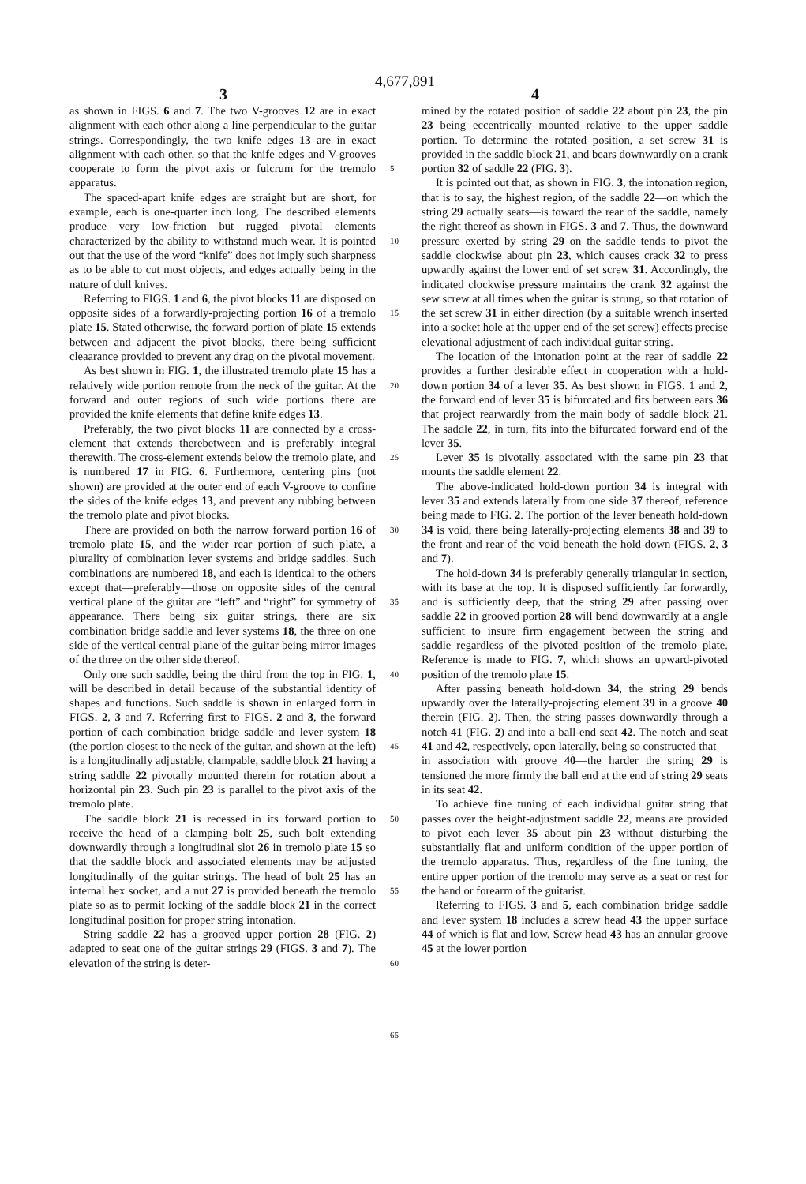4,677,891
3 4
as shown in FIGS. 6 and 7. The two V-grooves 12 are in exact alignment with each other along a line perpendicular to the guitar strings. Correspondingly, the two knife edges 13 are in exact alignment with each other, so that the knife edges and V-grooves cooperate to form the pivot axis or fulcrum for the tremolo apparatus.
The spaced-apart knife edges are straight but are short, for example, each is one-quarter inch long. The described elements produce very low-friction but rugged pivotal elements characterized by the ability to withstand much wear. It is pointed out that the use of the word “knife” does not imply such sharpness as to be able to cut most objects, and edges actually being in the nature of dull knives.
Referring to FIGS. 1 and 6, the pivot blocks 11 are disposed on opposite sides of a forwardly-projecting portion 16 of a tremolo plate 15. Stated otherwise, the forward portion of plate 15 extends between and adjacent the pivot blocks, there being sufficient cleaarance provided to prevent any drag on the pivotal movement.
As best shown in FIG. 1, the illustrated tremolo plate 15 has a relatively wide portion remote from the neck of the guitar. At the forward and outer regions of such wide portions there are provided the knife elements that define knife edges 13.
Preferably, the two pivot blocks 11 are connected by a cross-element that extends therebetween and is preferably integral therewith. The cross-element extends below the tremolo plate, and is numbered 17 in FIG. 6. Furthermore, centering pins (not shown) are provided at the outer end of each V-groove to confine the sides of the knife edges 13, and prevent any rubbing between the tremolo plate and pivot blocks.
There are provided on both the narrow forward portion 16 of tremolo plate 15, and the wider rear portion of such plate, a plurality of combination lever systems and bridge saddles. Such combinations are numbered 18, and each is identical to the others except that—preferably—those on opposite sides of the central vertical plane of the guitar are “left” and “right” for symmetry of appearance. There being six guitar strings, there are six combination bridge saddle and lever systems 18, the three on one side of the vertical central plane of the guitar being mirror images of the three on the other side thereof.
Only one such saddle, being the third from the top in FIG. 1, will be described in detail because of the substantial identity of shapes and functions. Such saddle is shown in enlarged form in FIGS. 2, 3 and 7. Referring first to FIGS. 2 and 3, the forward portion of each combination bridge saddle and lever system 18 (the portion closest to the neck of the guitar, and shown at the left) is a longitudinally adjustable, clampable, saddle block 21 having a string saddle 22 pivotally mounted therein for rotation about a horizontal pin 23. Such pin 23 is parallel to the pivot axis of the tremolo plate.
The saddle block 21 is recessed in its forward portion to receive the head of a clamping bolt 25, such bolt extending downwardly through a longitudinal slot 26 in tremolo plate 15 so that the saddle block and associated elements may be adjusted longitudinally of the guitar strings. The head of bolt 25 has an internal hex socket, and a nut 27 is provided beneath the tremolo plate so as to permit locking of the saddle block 21 in the correct longitudinal position for proper string intonation.
String saddle 22 has a grooved upper portion 28 (FIG. 2) adapted to seat one of the guitar strings 29 (FIGS. 3 and 7). The elevation of the string is deter-
5
10
15
20
25
30
35
40
45
50
55
60
65
mined by the rotated position of saddle 22 about pin 23, the pin 23 being eccentrically mounted relative to the upper saddle portion. To determine the rotated position, a set screw 31 is provided in the saddle block 21, and bears downwardly on a crank portion 32 of saddle 22 (FIG. 3).
It is pointed out that, as shown in FIG. 3, the intonation region, that is to say, the highest region, of the saddle 22—on which the string 29 actually seats—is toward the rear of the saddle, namely the right thereof as shown in FIGS. 3 and 7. Thus, the downward pressure exerted by string 29 on the saddle tends to pivot the saddle clockwise about pin 23, which causes crack 32 to press upwardly against the lower end of set screw 31. Accordingly, the indicated clockwise pressure maintains the crank 32 against the sew screw at all times when the guitar is strung, so that rotation of the set screw 31 in either direction (by a suitable wrench inserted into a socket hole at the upper end of the set screw) effects precise elevational adjustment of each individual guitar string.
The location of the intonation point at the rear of saddle 22 provides a further desirable effect in cooperation with a hold-down portion 34 of a lever 35. As best shown in FIGS. 1 and 2, the forward end of lever 35 is bifurcated and fits between ears 36 that project rearwardly from the main body of saddle block 21. The saddle 22, in turn, fits into the bifurcated forward end of the lever 35.
Lever 35 is pivotally associated with the same pin 23 that mounts the saddle element 22.
The above-indicated hold-down portion 34 is integral with lever 35 and extends laterally from one side 37 thereof, reference being made to FIG. 2. The portion of the lever beneath hold-down 34 is void, there being laterally-projecting elements 38 and 39 to the front and rear of the void beneath the hold-down (FIGS. 2, 3 and 7).
The hold-down 34 is preferably generally triangular in section, with its base at the top. It is disposed sufficiently far forwardly, and is sufficiently deep, that the string 29 after passing over saddle 22 in grooved portion 28 will bend downwardly at a angle sufficient to insure firm engagement between the string and saddle regardless of the pivoted position of the tremolo plate. Reference is made to FIG. 7, which shows an upward-pivoted position of the tremolo plate 15.
After passing beneath hold-down 34, the string 29 bends upwardly over the laterally-projecting element 39 in a groove 40 therein (FIG. 2). Then, the string passes downwardly through a notch 41 (FIG. 2) and into a ball-end seat 42. The notch and seat 41 and 42, respectively, open laterally, being so constructed that—in association with groove 40—the harder the string 29 is tensioned the more firmly the ball end at the end of string 29 seats in its seat 42.
To achieve fine tuning of each individual guitar string that passes over the height-adjustment saddle 22, means are provided to pivot each lever 35 about pin 23 without disturbing the substantially flat and uniform condition of the upper portion of the tremolo apparatus. Thus, regardless of the fine tuning, the entire upper portion of the tremolo may serve as a seat or rest for the hand or forearm of the guitarist.
Referring to FIGS. 3 and 5, each combination bridge saddle and lever system 18 includes a screw head 43 the upper surface 44 of which is flat and low. Screw head 43 has an annular groove 45 at the lower portion